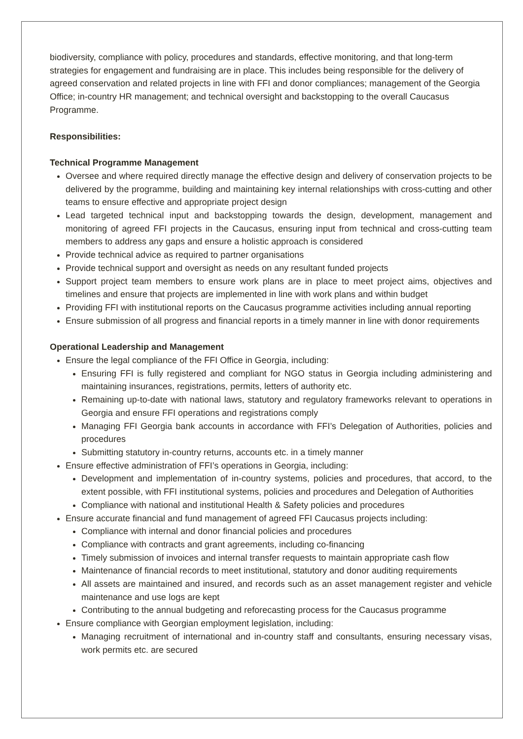biodiversity, compliance with policy, procedures and standards, effective monitoring, and that long-term strategies for engagement and fundraising are in place. This includes being responsible for the delivery of agreed conservation and related projects in line with FFI and donor compliances; management of the Georgia Office; in-country HR management; and technical oversight and backstopping to the overall Caucasus Programme.
Responsibilities:
Technical Programme Management
Oversee and where required directly manage the effective design and delivery of conservation projects to be delivered by the programme, building and maintaining key internal relationships with cross-cutting and other teams to ensure effective and appropriate project design
Lead targeted technical input and backstopping towards the design, development, management and monitoring of agreed FFI projects in the Caucasus, ensuring input from technical and cross-cutting team members to address any gaps and ensure a holistic approach is considered
Provide technical advice as required to partner organisations
Provide technical support and oversight as needs on any resultant funded projects
Support project team members to ensure work plans are in place to meet project aims, objectives and timelines and ensure that projects are implemented in line with work plans and within budget
Providing FFI with institutional reports on the Caucasus programme activities including annual reporting
Ensure submission of all progress and financial reports in a timely manner in line with donor requirements
Operational Leadership and Management
Ensure the legal compliance of the FFI Office in Georgia, including:
Ensuring FFI is fully registered and compliant for NGO status in Georgia including administering and maintaining insurances, registrations, permits, letters of authority etc.
Remaining up-to-date with national laws, statutory and regulatory frameworks relevant to operations in Georgia and ensure FFI operations and registrations comply
Managing FFI Georgia bank accounts in accordance with FFI’s Delegation of Authorities, policies and procedures
Submitting statutory in-country returns, accounts etc. in a timely manner
Ensure effective administration of FFI’s operations in Georgia, including:
Development and implementation of in-country systems, policies and procedures, that accord, to the extent possible, with FFI institutional systems, policies and procedures and Delegation of Authorities
Compliance with national and institutional Health & Safety policies and procedures
Ensure accurate financial and fund management of agreed FFI Caucasus projects including:
Compliance with internal and donor financial policies and procedures
Compliance with contracts and grant agreements, including co-financing
Timely submission of invoices and internal transfer requests to maintain appropriate cash flow
Maintenance of financial records to meet institutional, statutory and donor auditing requirements
All assets are maintained and insured, and records such as an asset management register and vehicle maintenance and use logs are kept
Contributing to the annual budgeting and reforecasting process for the Caucasus programme
Ensure compliance with Georgian employment legislation, including:
Managing recruitment of international and in-country staff and consultants, ensuring necessary visas, work permits etc. are secured